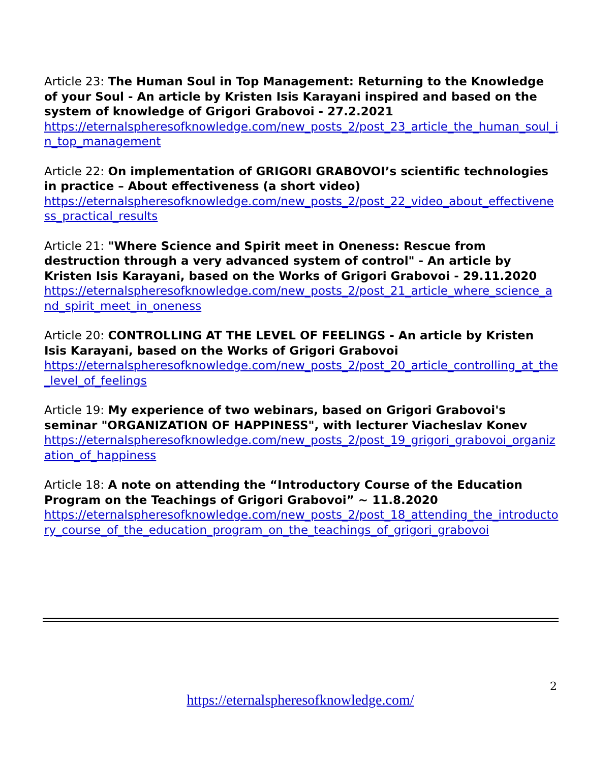Article 23: The Human Soul in Top Management: Returning to the Knowledge of your Soul - An article by Kristen Isis Karayani inspired and based on the system of knowledge of Grigori Grabovoi - 27.2.2021
https://eternalspheresofknowledge.com/new_posts_2/post_23_article_the_human_soul_in_top_management
Article 22: On implementation of GRIGORI GRABOVOI’s scientific technologies in practice – About effectiveness (a short video)
https://eternalspheresofknowledge.com/new_posts_2/post_22_video_about_effectiveness_practical_results
Article 21: "Where Science and Spirit meet in Oneness: Rescue from destruction through a very advanced system of control" - An article by Kristen Isis Karayani, based on the Works of Grigori Grabovoi - 29.11.2020
https://eternalspheresofknowledge.com/new_posts_2/post_21_article_where_science_and_spirit_meet_in_oneness
Article 20: CONTROLLING AT THE LEVEL OF FEELINGS - An article by Kristen Isis Karayani, based on the Works of Grigori Grabovoi
https://eternalspheresofknowledge.com/new_posts_2/post_20_article_controlling_at_the_level_of_feelings
Article 19: My experience of two webinars, based on Grigori Grabovoi's seminar "ORGANIZATION OF HAPPINESS", with lecturer Viacheslav Konev
https://eternalspheresofknowledge.com/new_posts_2/post_19_grigori_grabovoi_organization_of_happiness
Article 18: A note on attending the “Introductory Course of the Education Program on the Teachings of Grigori Grabovoi” ~ 11.8.2020
https://eternalspheresofknowledge.com/new_posts_2/post_18_attending_the_introductory_course_of_the_education_program_on_the_teachings_of_grigori_grabovoi
2
https://eternalspheresofknowledge.com/